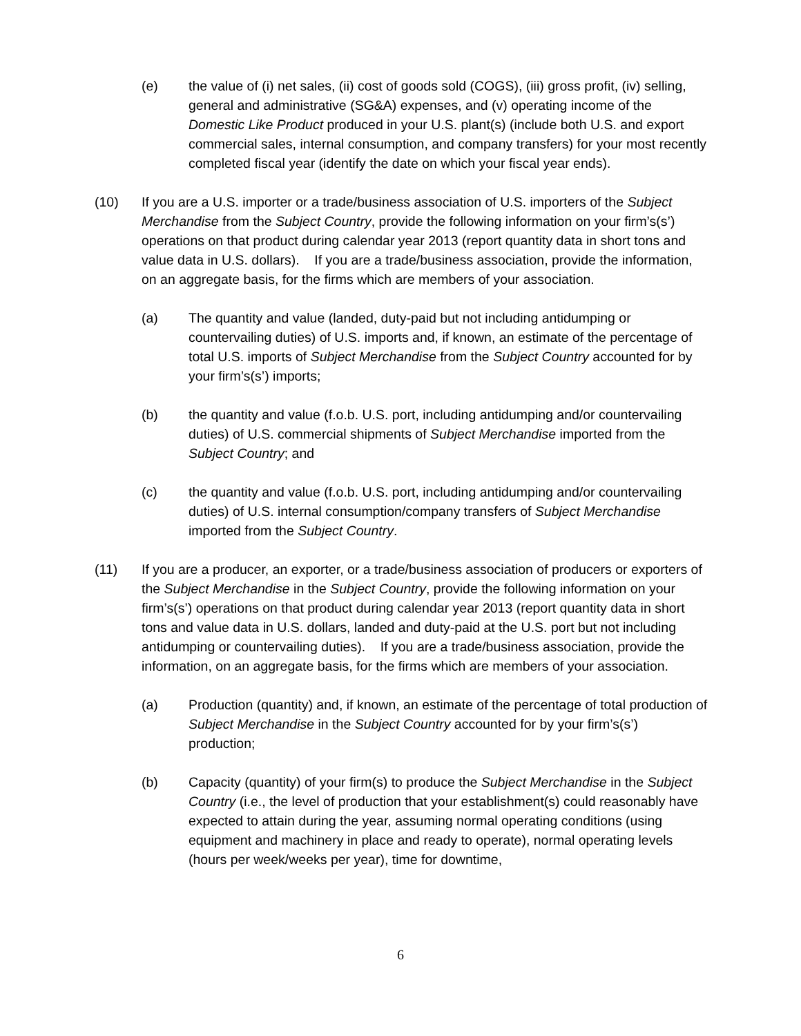(e) the value of (i) net sales, (ii) cost of goods sold (COGS), (iii) gross profit, (iv) selling, general and administrative (SG&A) expenses, and (v) operating income of the Domestic Like Product produced in your U.S. plant(s) (include both U.S. and export commercial sales, internal consumption, and company transfers) for your most recently completed fiscal year (identify the date on which your fiscal year ends).
(10) If you are a U.S. importer or a trade/business association of U.S. importers of the Subject Merchandise from the Subject Country, provide the following information on your firm’s(s’) operations on that product during calendar year 2013 (report quantity data in short tons and value data in U.S. dollars). If you are a trade/business association, provide the information, on an aggregate basis, for the firms which are members of your association.
(a) The quantity and value (landed, duty-paid but not including antidumping or countervailing duties) of U.S. imports and, if known, an estimate of the percentage of total U.S. imports of Subject Merchandise from the Subject Country accounted for by your firm’s(s’) imports;
(b) the quantity and value (f.o.b. U.S. port, including antidumping and/or countervailing duties) of U.S. commercial shipments of Subject Merchandise imported from the Subject Country; and
(c) the quantity and value (f.o.b. U.S. port, including antidumping and/or countervailing duties) of U.S. internal consumption/company transfers of Subject Merchandise imported from the Subject Country.
(11) If you are a producer, an exporter, or a trade/business association of producers or exporters of the Subject Merchandise in the Subject Country, provide the following information on your firm’s(s’) operations on that product during calendar year 2013 (report quantity data in short tons and value data in U.S. dollars, landed and duty-paid at the U.S. port but not including antidumping or countervailing duties). If you are a trade/business association, provide the information, on an aggregate basis, for the firms which are members of your association.
(a) Production (quantity) and, if known, an estimate of the percentage of total production of Subject Merchandise in the Subject Country accounted for by your firm’s(s’) production;
(b) Capacity (quantity) of your firm(s) to produce the Subject Merchandise in the Subject Country (i.e., the level of production that your establishment(s) could reasonably have expected to attain during the year, assuming normal operating conditions (using equipment and machinery in place and ready to operate), normal operating levels (hours per week/weeks per year), time for downtime,
6